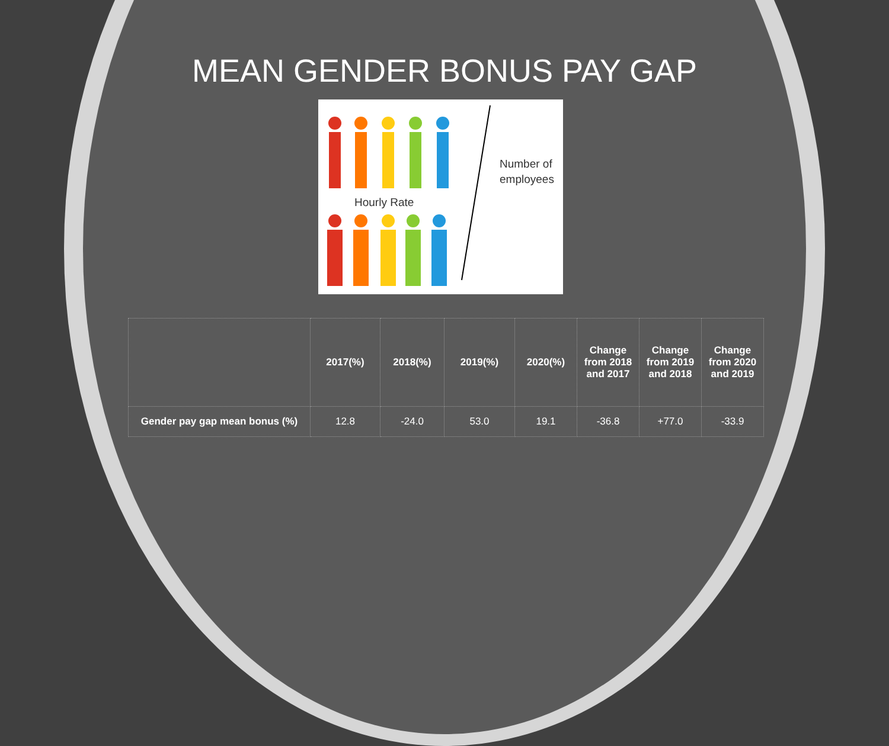MEAN GENDER BONUS PAY GAP
Hourly Rate
Number of
employees
| | 2017(%) | 2018(%) | 2019(%) | 2020(%) | Change from 2018 and 2017 | Change from 2019 and 2018 | Change from 2020 and 2019 |
| --- | --- | --- | --- | --- | --- | --- | --- |
| Gender pay gap mean bonus (%) | 12.8 | -24.0 | 53.0 | 19.1 | -36.8 | +77.0 | -33.9 |